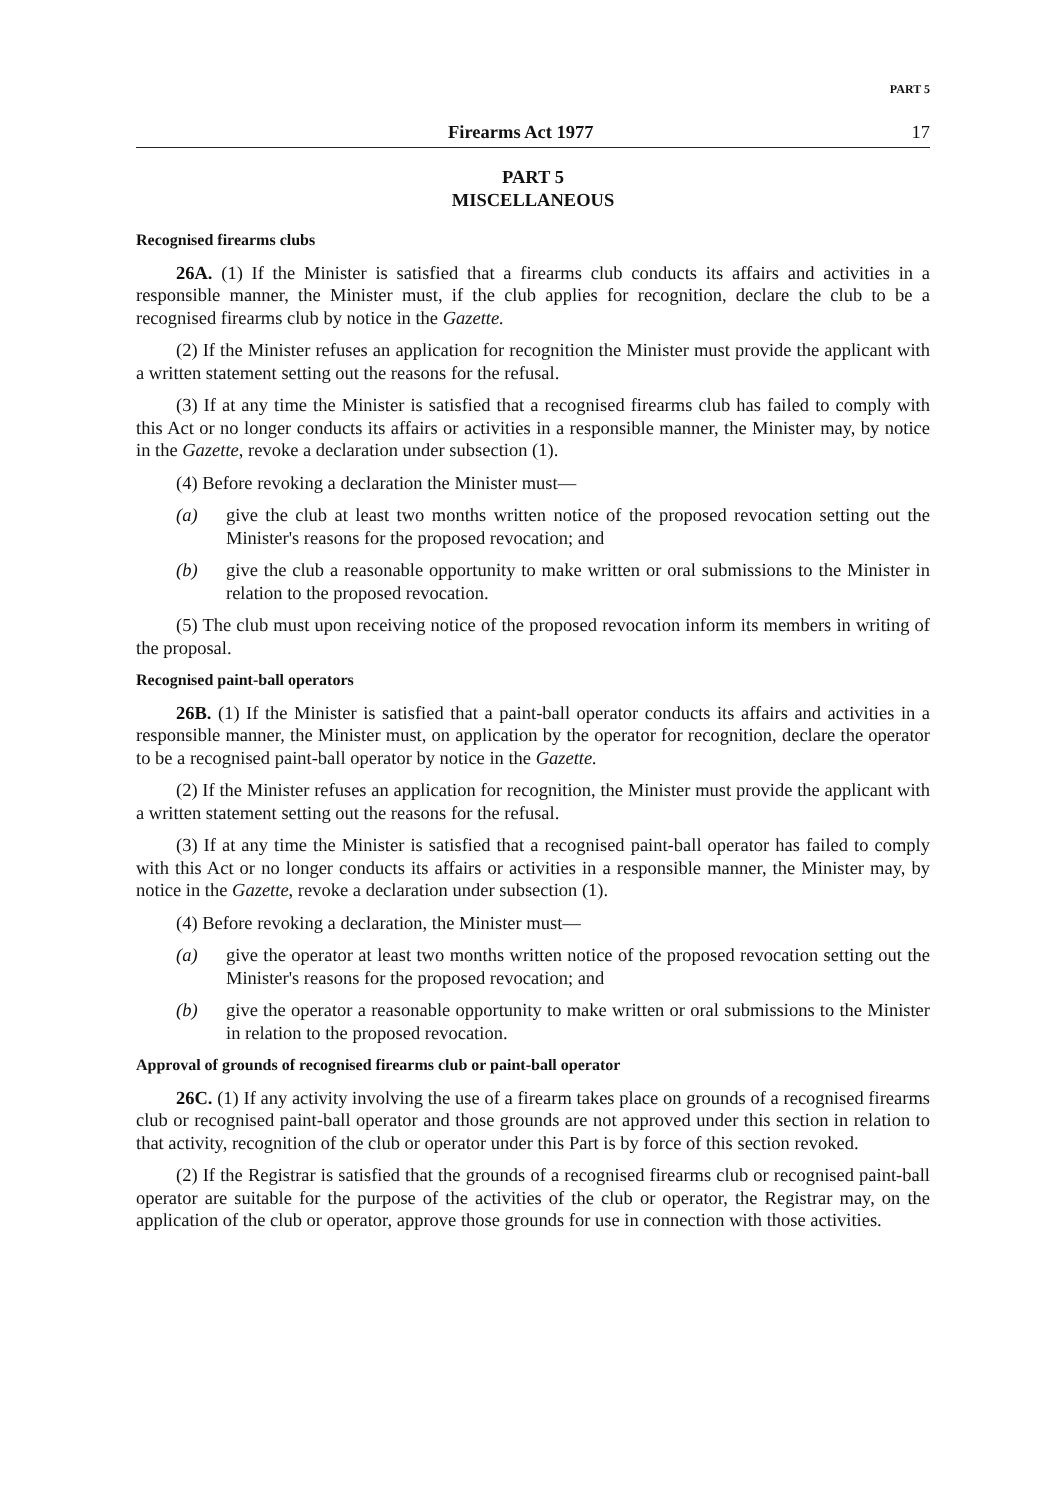PART 5
Firearms Act 1977 17
PART 5
MISCELLANEOUS
Recognised firearms clubs
26A. (1) If the Minister is satisfied that a firearms club conducts its affairs and activities in a responsible manner, the Minister must, if the club applies for recognition, declare the club to be a recognised firearms club by notice in the Gazette.
(2) If the Minister refuses an application for recognition the Minister must provide the applicant with a written statement setting out the reasons for the refusal.
(3) If at any time the Minister is satisfied that a recognised firearms club has failed to comply with this Act or no longer conducts its affairs or activities in a responsible manner, the Minister may, by notice in the Gazette, revoke a declaration under subsection (1).
(4) Before revoking a declaration the Minister must—
(a) give the club at least two months written notice of the proposed revocation setting out the Minister's reasons for the proposed revocation; and
(b) give the club a reasonable opportunity to make written or oral submissions to the Minister in relation to the proposed revocation.
(5) The club must upon receiving notice of the proposed revocation inform its members in writing of the proposal.
Recognised paint-ball operators
26B. (1) If the Minister is satisfied that a paint-ball operator conducts its affairs and activities in a responsible manner, the Minister must, on application by the operator for recognition, declare the operator to be a recognised paint-ball operator by notice in the Gazette.
(2) If the Minister refuses an application for recognition, the Minister must provide the applicant with a written statement setting out the reasons for the refusal.
(3) If at any time the Minister is satisfied that a recognised paint-ball operator has failed to comply with this Act or no longer conducts its affairs or activities in a responsible manner, the Minister may, by notice in the Gazette, revoke a declaration under subsection (1).
(4) Before revoking a declaration, the Minister must—
(a) give the operator at least two months written notice of the proposed revocation setting out the Minister's reasons for the proposed revocation; and
(b) give the operator a reasonable opportunity to make written or oral submissions to the Minister in relation to the proposed revocation.
Approval of grounds of recognised firearms club or paint-ball operator
26C. (1) If any activity involving the use of a firearm takes place on grounds of a recognised firearms club or recognised paint-ball operator and those grounds are not approved under this section in relation to that activity, recognition of the club or operator under this Part is by force of this section revoked.
(2) If the Registrar is satisfied that the grounds of a recognised firearms club or recognised paint-ball operator are suitable for the purpose of the activities of the club or operator, the Registrar may, on the application of the club or operator, approve those grounds for use in connection with those activities.